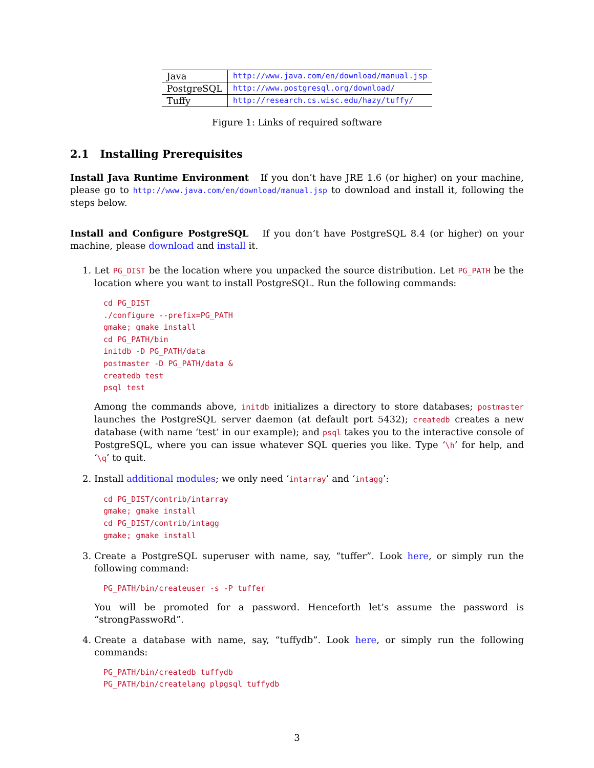| Java | http://www.java.com/en/download/manual.jsp |
| PostgreSQL | http://www.postgresql.org/download/ |
| Tuffy | http://research.cs.wisc.edu/hazy/tuffy/ |
Figure 1: Links of required software
2.1 Installing Prerequisites
Install Java Runtime Environment If you don’t have JRE 1.6 (or higher) on your machine, please go to http://www.java.com/en/download/manual.jsp to download and install it, following the steps below.
Install and Configure PostgreSQL If you don’t have PostgreSQL 8.4 (or higher) on your machine, please download and install it.
1. Let PG_DIST be the location where you unpacked the source distribution. Let PG_PATH be the location where you want to install PostgreSQL. Run the following commands:
cd PG_DIST
./configure --prefix=PG_PATH
gmake; gmake install
cd PG_PATH/bin
initdb -D PG_PATH/data
postmaster -D PG_PATH/data &
createdb test
psql test
Among the commands above, initdb initializes a directory to store databases; postmaster launches the PostgreSQL server daemon (at default port 5432); createdb creates a new database (with name ‘test’ in our example); and psql takes you to the interactive console of PostgreSQL, where you can issue whatever SQL queries you like. Type ‘\h’ for help, and ‘\q’ to quit.
2. Install additional modules; we only need ‘intarray’ and ‘intagg’:
cd PG_DIST/contrib/intarray
gmake; gmake install
cd PG_DIST/contrib/intagg
gmake; gmake install
3. Create a PostgreSQL superuser with name, say, “tuffer”. Look here, or simply run the following command:
PG_PATH/bin/createuser -s -P tuffer
You will be promoted for a password. Henceforth let’s assume the password is “strongPasswoRd”.
4. Create a database with name, say, “tuffydb”. Look here, or simply run the following commands:
PG_PATH/bin/createdb tuffydb
PG_PATH/bin/createlang plpgsql tuffydb
3